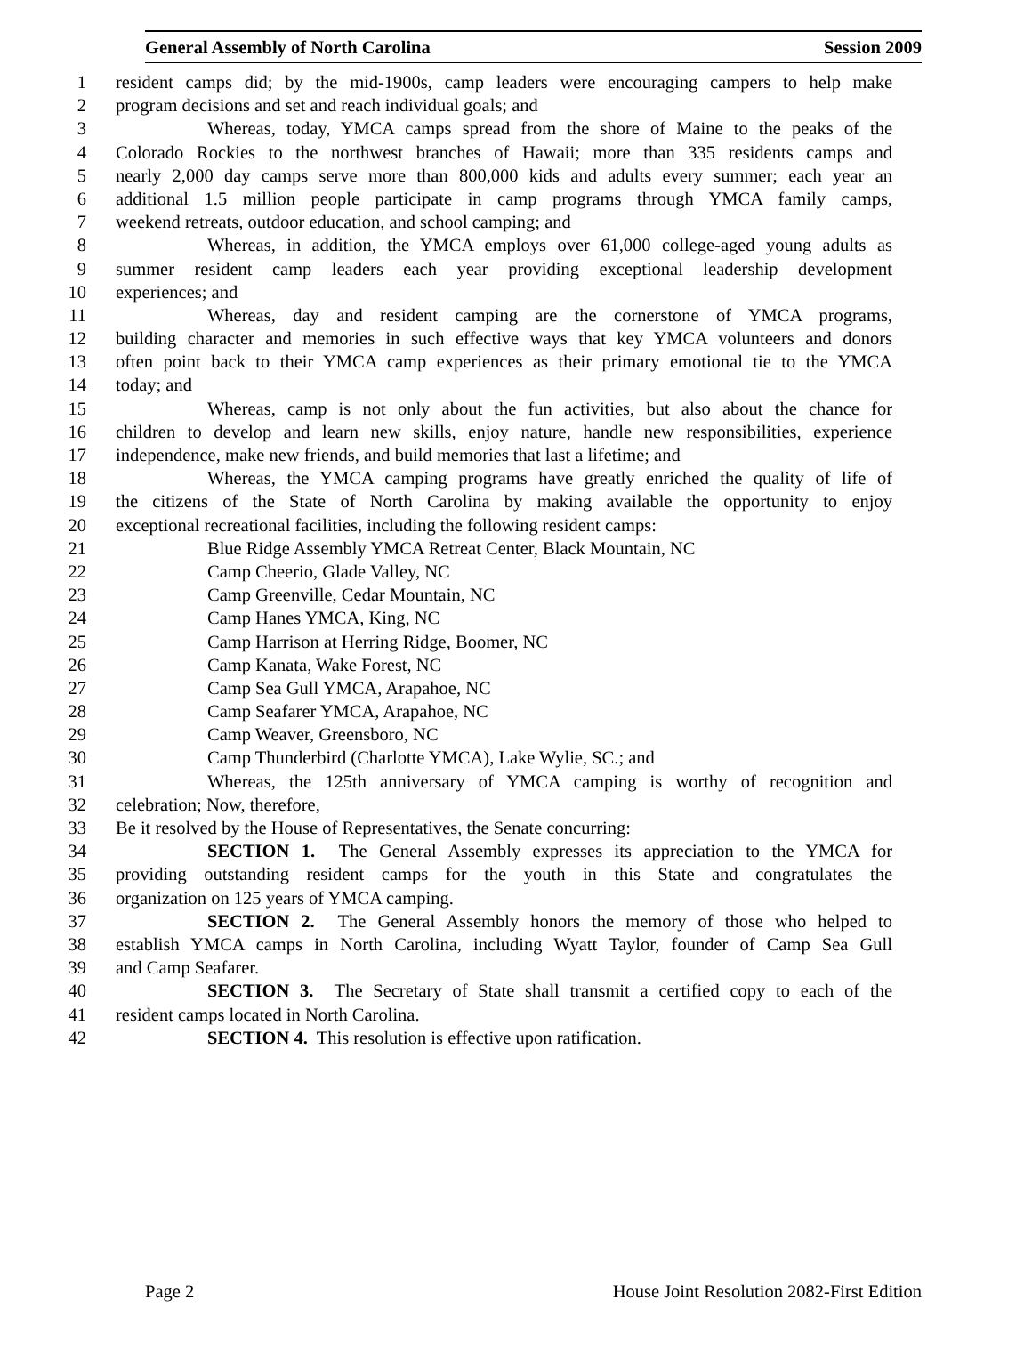General Assembly of North Carolina Session 2009
1 resident camps did; by the mid-1900s, camp leaders were encouraging campers to help make
2 program decisions and set and reach individual goals; and
3 Whereas, today, YMCA camps spread from the shore of Maine to the peaks of the
4 Colorado Rockies to the northwest branches of Hawaii; more than 335 residents camps and
5 nearly 2,000 day camps serve more than 800,000 kids and adults every summer; each year an
6 additional 1.5 million people participate in camp programs through YMCA family camps,
7 weekend retreats, outdoor education, and school camping; and
8 Whereas, in addition, the YMCA employs over 61,000 college-aged young adults as
9 summer resident camp leaders each year providing exceptional leadership development
10 experiences; and
11 Whereas, day and resident camping are the cornerstone of YMCA programs,
12 building character and memories in such effective ways that key YMCA volunteers and donors
13 often point back to their YMCA camp experiences as their primary emotional tie to the YMCA
14 today; and
15 Whereas, camp is not only about the fun activities, but also about the chance for
16 children to develop and learn new skills, enjoy nature, handle new responsibilities, experience
17 independence, make new friends, and build memories that last a lifetime; and
18 Whereas, the YMCA camping programs have greatly enriched the quality of life of
19 the citizens of the State of North Carolina by making available the opportunity to enjoy
20 exceptional recreational facilities, including the following resident camps:
21 Blue Ridge Assembly YMCA Retreat Center, Black Mountain, NC
22 Camp Cheerio, Glade Valley, NC
23 Camp Greenville, Cedar Mountain, NC
24 Camp Hanes YMCA, King, NC
25 Camp Harrison at Herring Ridge, Boomer, NC
26 Camp Kanata, Wake Forest, NC
27 Camp Sea Gull YMCA, Arapahoe, NC
28 Camp Seafarer YMCA, Arapahoe, NC
29 Camp Weaver, Greensboro, NC
30 Camp Thunderbird (Charlotte YMCA), Lake Wylie, SC.; and
31 Whereas, the 125th anniversary of YMCA camping is worthy of recognition and
32 celebration; Now, therefore,
33 Be it resolved by the House of Representatives, the Senate concurring:
34 SECTION 1. The General Assembly expresses its appreciation to the YMCA for
35 providing outstanding resident camps for the youth in this State and congratulates the
36 organization on 125 years of YMCA camping.
37 SECTION 2. The General Assembly honors the memory of those who helped to
38 establish YMCA camps in North Carolina, including Wyatt Taylor, founder of Camp Sea Gull
39 and Camp Seafarer.
40 SECTION 3. The Secretary of State shall transmit a certified copy to each of the
41 resident camps located in North Carolina.
42 SECTION 4. This resolution is effective upon ratification.
Page 2 House Joint Resolution 2082-First Edition